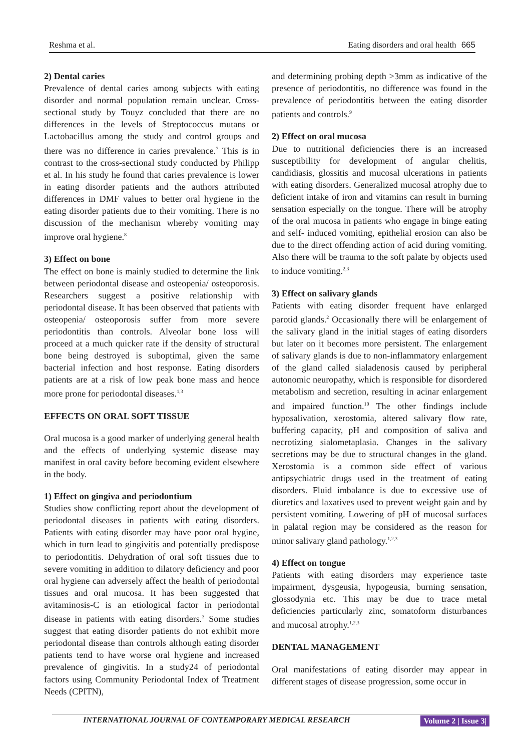Reshma et al. Eating disorders and oral health 665
2) Dental caries
Prevalence of dental caries among subjects with eating disorder and normal population remain unclear. Cross-sectional study by Touyz concluded that there are no differences in the levels of Streptococcus mutans or Lactobacillus among the study and control groups and there was no difference in caries prevalence.<sup>7</sup> This is in contrast to the cross-sectional study conducted by Philipp et al. In his study he found that caries prevalence is lower in eating disorder patients and the authors attributed differences in DMF values to better oral hygiene in the eating disorder patients due to their vomiting. There is no discussion of the mechanism whereby vomiting may improve oral hygiene.<sup>8</sup>
3) Effect on bone
The effect on bone is mainly studied to determine the link between periodontal disease and osteopenia/ osteoporosis. Researchers suggest a positive relationship with periodontal disease. It has been observed that patients with osteopenia/ osteoporosis suffer from more severe periodontitis than controls. Alveolar bone loss will proceed at a much quicker rate if the density of structural bone being destroyed is suboptimal, given the same bacterial infection and host response. Eating disorders patients are at a risk of low peak bone mass and hence more prone for periodontal diseases.<sup>1,3</sup>
EFFECTS ON ORAL SOFT TISSUE
Oral mucosa is a good marker of underlying general health and the effects of underlying systemic disease may manifest in oral cavity before becoming evident elsewhere in the body.
1) Effect on gingiva and periodontium
Studies show conflicting report about the development of periodontal diseases in patients with eating disorders. Patients with eating disorder may have poor oral hygine, which in turn lead to gingivitis and potentially predispose to periodontitis. Dehydration of oral soft tissues due to severe vomiting in addition to dilatory deficiency and poor oral hygiene can adversely affect the health of periodontal tissues and oral mucosa. It has been suggested that avitaminosis-C is an etiological factor in periodontal disease in patients with eating disorders.<sup>3</sup> Some studies suggest that eating disorder patients do not exhibit more periodontal disease than controls although eating disorder patients tend to have worse oral hygiene and increased prevalence of gingivitis. In a study24 of periodontal factors using Community Periodontal Index of Treatment Needs (CPITN),
and determining probing depth >3mm as indicative of the presence of periodontitis, no difference was found in the prevalence of periodontitis between the eating disorder patients and controls.<sup>9</sup>
2) Effect on oral mucosa
Due to nutritional deficiencies there is an increased susceptibility for development of angular chelitis, candidiasis, glossitis and mucosal ulcerations in patients with eating disorders. Generalized mucosal atrophy due to deficient intake of iron and vitamins can result in burning sensation especially on the tongue. There will be atrophy of the oral mucosa in patients who engage in binge eating and self- induced vomiting, epithelial erosion can also be due to the direct offending action of acid during vomiting. Also there will be trauma to the soft palate by objects used to induce vomiting.<sup>2,3</sup>
3) Effect on salivary glands
Patients with eating disorder frequent have enlarged parotid glands.<sup>2</sup> Occasionally there will be enlargement of the salivary gland in the initial stages of eating disorders but later on it becomes more persistent. The enlargement of salivary glands is due to non-inflammatory enlargement of the gland called sialadenosis caused by peripheral autonomic neuropathy, which is responsible for disordered metabolism and secretion, resulting in acinar enlargement and impaired function.<sup>10</sup> The other findings include hyposalivation, xerostomia, altered salivary flow rate, buffering capacity, pH and composition of saliva and necrotizing sialometaplasia. Changes in the salivary secretions may be due to structural changes in the gland. Xerostomia is a common side effect of various antipsychiatric drugs used in the treatment of eating disorders. Fluid imbalance is due to excessive use of diuretics and laxatives used to prevent weight gain and by persistent vomiting. Lowering of pH of mucosal surfaces in palatal region may be considered as the reason for minor salivary gland pathology.<sup>1,2,3</sup>
4) Effect on tongue
Patients with eating disorders may experience taste impairment, dysgeusia, hypogeusia, burning sensation, glossodynia etc. This may be due to trace metal deficiencies particularly zinc, somatoform disturbances and mucosal atrophy.<sup>1,2,3</sup>
DENTAL MANAGEMENT
Oral manifestations of eating disorder may appear in different stages of disease progression, some occur in
INTERNATIONAL JOURNAL OF CONTEMPORARY MEDICAL RESEARCH Volume 2 | Issue 3|